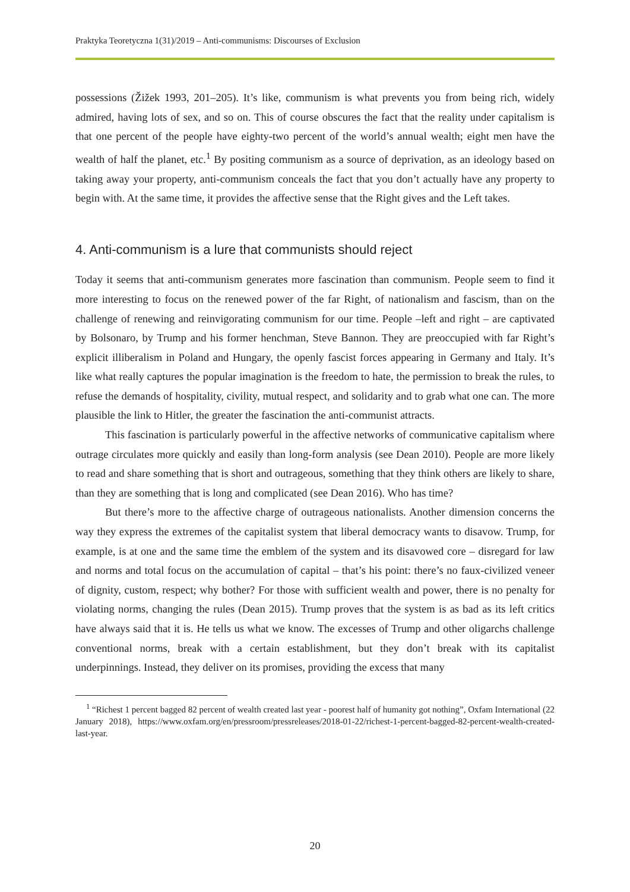Praktyka Teoretyczna 1(31)/2019 – Anti-communisms: Discourses of Exclusion
possessions (Žižek 1993, 201–205). It’s like, communism is what prevents you from being rich, widely admired, having lots of sex, and so on. This of course obscures the fact that the reality under capitalism is that one percent of the people have eighty-two percent of the world’s annual wealth; eight men have the wealth of half the planet, etc.<sup>1</sup> By positing communism as a source of deprivation, as an ideology based on taking away your property, anti-communism conceals the fact that you don’t actually have any property to begin with. At the same time, it provides the affective sense that the Right gives and the Left takes.
4. Anti-communism is a lure that communists should reject
Today it seems that anti-communism generates more fascination than communism. People seem to find it more interesting to focus on the renewed power of the far Right, of nationalism and fascism, than on the challenge of renewing and reinvigorating communism for our time. People –left and right – are captivated by Bolsonaro, by Trump and his former henchman, Steve Bannon. They are preoccupied with far Right’s explicit illiberalism in Poland and Hungary, the openly fascist forces appearing in Germany and Italy. It’s like what really captures the popular imagination is the freedom to hate, the permission to break the rules, to refuse the demands of hospitality, civility, mutual respect, and solidarity and to grab what one can. The more plausible the link to Hitler, the greater the fascination the anti-communist attracts.
This fascination is particularly powerful in the affective networks of communicative capitalism where outrage circulates more quickly and easily than long-form analysis (see Dean 2010). People are more likely to read and share something that is short and outrageous, something that they think others are likely to share, than they are something that is long and complicated (see Dean 2016). Who has time?
But there’s more to the affective charge of outrageous nationalists. Another dimension concerns the way they express the extremes of the capitalist system that liberal democracy wants to disavow. Trump, for example, is at one and the same time the emblem of the system and its disavowed core – disregard for law and norms and total focus on the accumulation of capital – that’s his point: there’s no faux-civilized veneer of dignity, custom, respect; why bother? For those with sufficient wealth and power, there is no penalty for violating norms, changing the rules (Dean 2015). Trump proves that the system is as bad as its left critics have always said that it is. He tells us what we know. The excesses of Trump and other oligarchs challenge conventional norms, break with a certain establishment, but they don’t break with its capitalist underpinnings. Instead, they deliver on its promises, providing the excess that many
<sup>1</sup> “Richest 1 percent bagged 82 percent of wealth created last year - poorest half of humanity got nothing”, Oxfam International (22 January 2018), https://www.oxfam.org/en/pressroom/pressreleases/2018-01-22/richest-1-percent-bagged-82-percent-wealth-created-last-year.
20